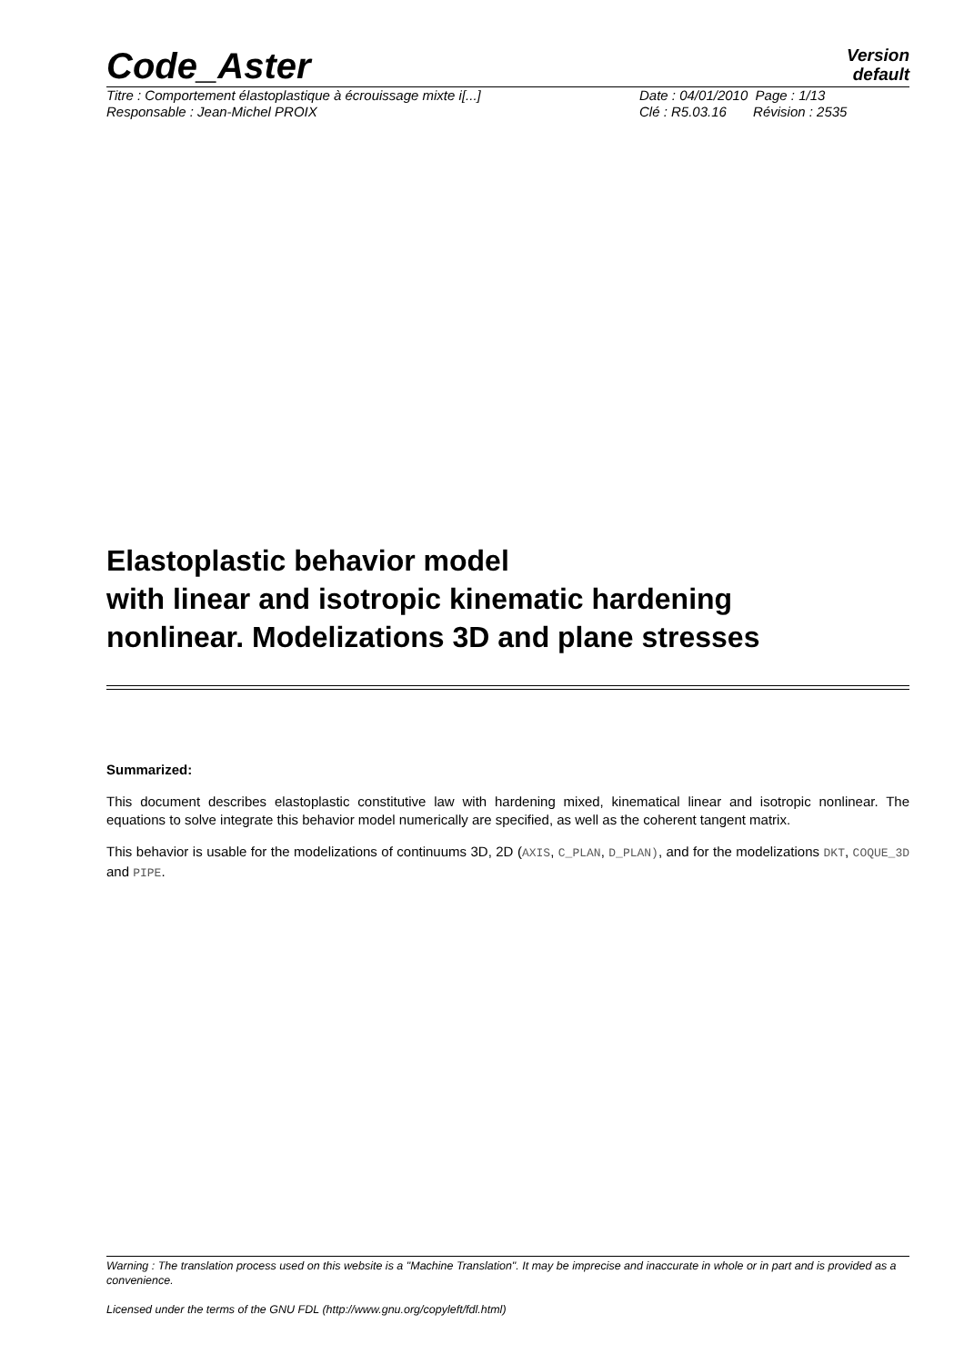Code_Aster
Version
default
Titre : Comportement élastoplastique à écrouissage mixte i[...] Date : 04/01/2010 Page : 1/13
Responsable : Jean-Michel PROIX Clé : R5.03.16 Révision : 2535
Elastoplastic behavior model
with linear and isotropic kinematic hardening
nonlinear. Modelizations 3D and plane stresses
Summarized:
This document describes elastoplastic constitutive law with hardening mixed, kinematical linear and isotropic nonlinear. The equations to solve integrate this behavior model numerically are specified, as well as the coherent tangent matrix.
This behavior is usable for the modelizations of continuums 3D, 2D (AXIS, C_PLAN, D_PLAN), and for the modelizations DKT, COQUE_3D and PIPE.
Warning : The translation process used on this website is a "Machine Translation". It may be imprecise and inaccurate in whole or in part and is provided as a convenience.
Licensed under the terms of the GNU FDL (http://www.gnu.org/copyleft/fdl.html)